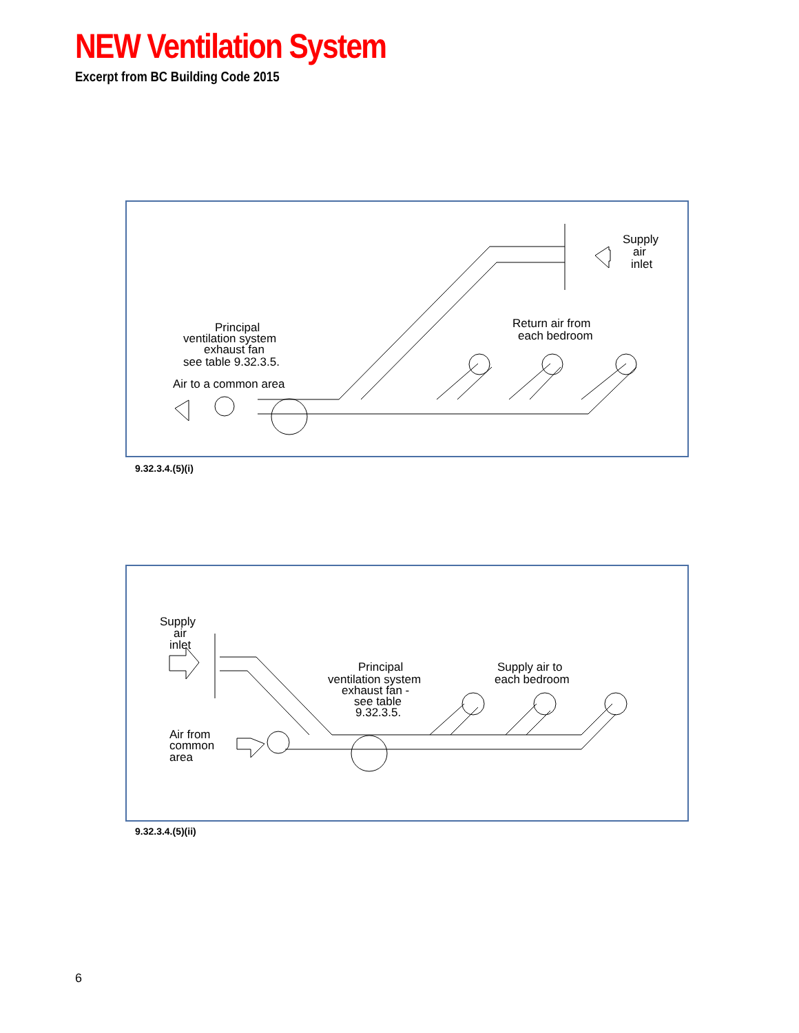NEW Ventilation System
Excerpt from BC Building Code 2015
Supply
air
inlet
Return air from
each bedroom
Principal
ventilation system
exhaust fan
see table 9.32.3.5.
Air to a common area
9.32.3.4.(5)(i)
Supply
air
inlet
Principal
ventilation system
exhaust fan -
see table
9.32.3.5.
Supply air to
each bedroom
Air from
common
area
9.32.3.4.(5)(ii)
6